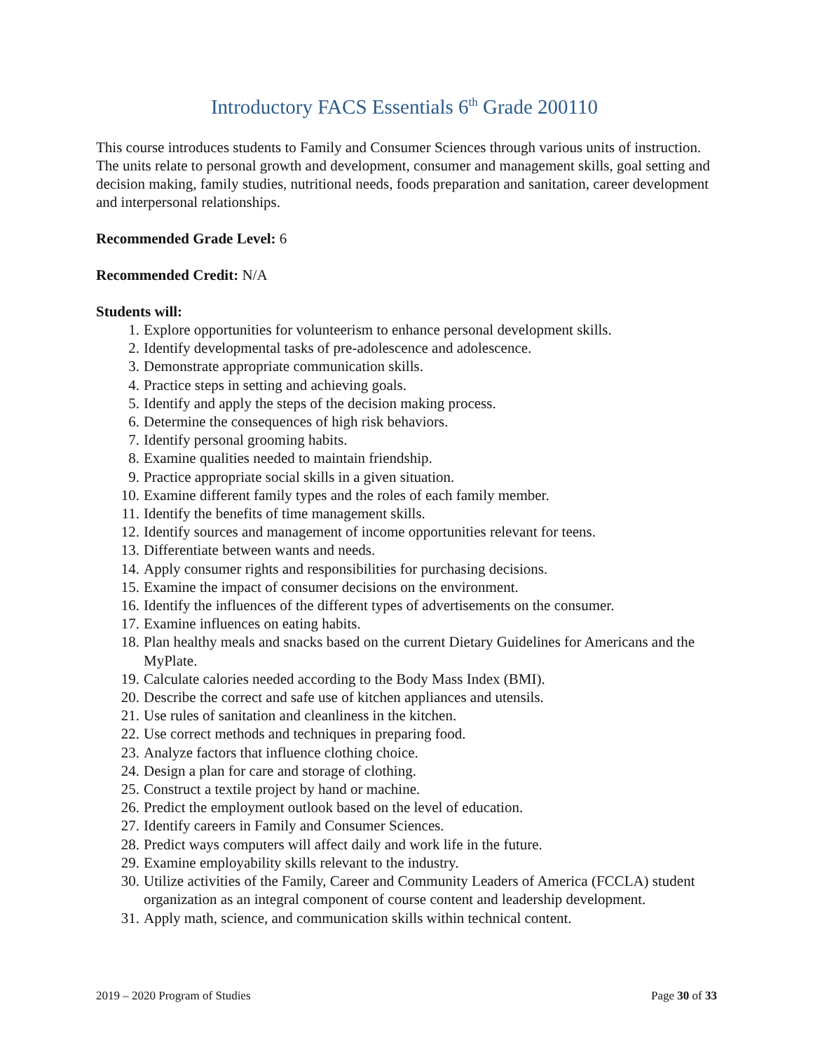Introductory FACS Essentials 6<sup>th</sup> Grade 200110
This course introduces students to Family and Consumer Sciences through various units of instruction. The units relate to personal growth and development, consumer and management skills, goal setting and decision making, family studies, nutritional needs, foods preparation and sanitation, career development and interpersonal relationships.
Recommended Grade Level: 6
Recommended Credit: N/A
Students will:
1. Explore opportunities for volunteerism to enhance personal development skills.
2. Identify developmental tasks of pre-adolescence and adolescence.
3. Demonstrate appropriate communication skills.
4. Practice steps in setting and achieving goals.
5. Identify and apply the steps of the decision making process.
6. Determine the consequences of high risk behaviors.
7. Identify personal grooming habits.
8. Examine qualities needed to maintain friendship.
9. Practice appropriate social skills in a given situation.
10. Examine different family types and the roles of each family member.
11. Identify the benefits of time management skills.
12. Identify sources and management of income opportunities relevant for teens.
13. Differentiate between wants and needs.
14. Apply consumer rights and responsibilities for purchasing decisions.
15. Examine the impact of consumer decisions on the environment.
16. Identify the influences of the different types of advertisements on the consumer.
17. Examine influences on eating habits.
18. Plan healthy meals and snacks based on the current Dietary Guidelines for Americans and the MyPlate.
19. Calculate calories needed according to the Body Mass Index (BMI).
20. Describe the correct and safe use of kitchen appliances and utensils.
21. Use rules of sanitation and cleanliness in the kitchen.
22. Use correct methods and techniques in preparing food.
23. Analyze factors that influence clothing choice.
24. Design a plan for care and storage of clothing.
25. Construct a textile project by hand or machine.
26. Predict the employment outlook based on the level of education.
27. Identify careers in Family and Consumer Sciences.
28. Predict ways computers will affect daily and work life in the future.
29. Examine employability skills relevant to the industry.
30. Utilize activities of the Family, Career and Community Leaders of America (FCCLA) student organization as an integral component of course content and leadership development.
31. Apply math, science, and communication skills within technical content.
2019 – 2020 Program of Studies Page 30 of 33